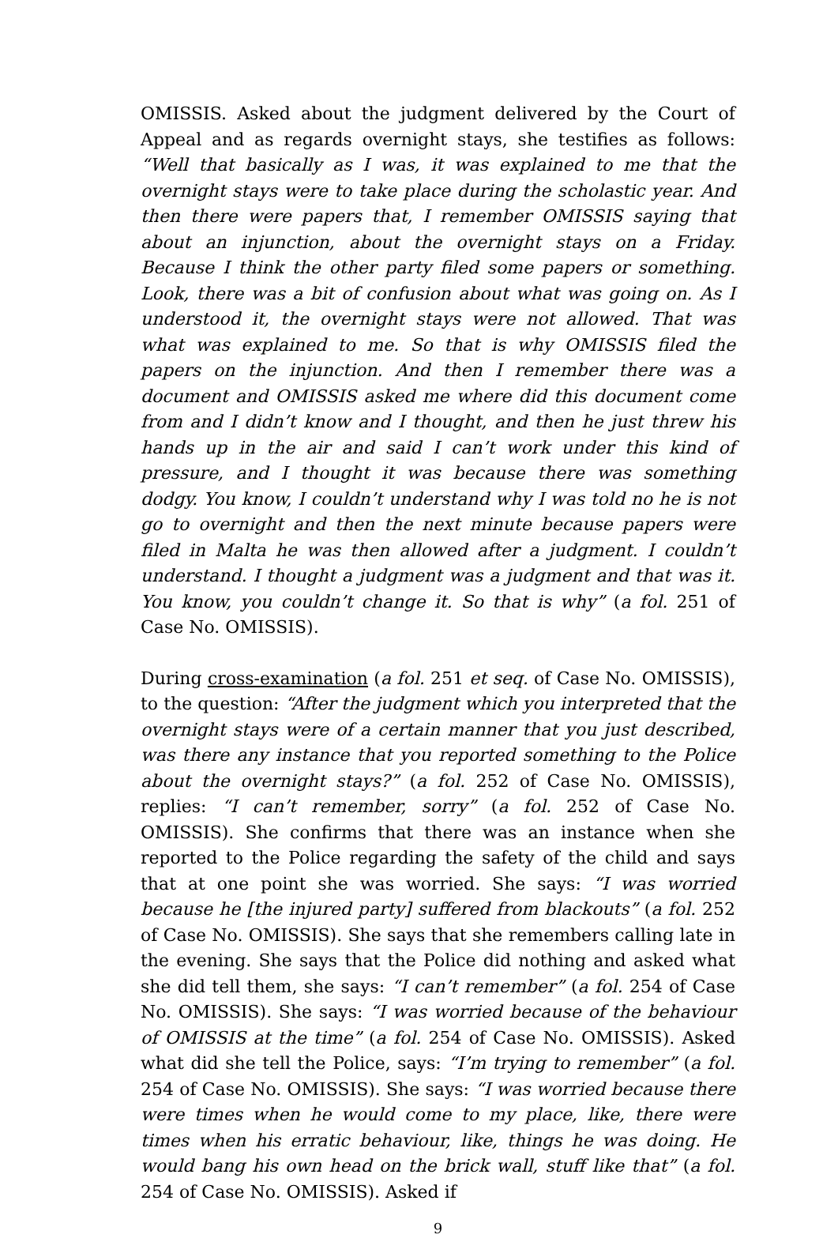OMISSIS. Asked about the judgment delivered by the Court of Appeal and as regards overnight stays, she testifies as follows: “Well that basically as I was, it was explained to me that the overnight stays were to take place during the scholastic year. And then there were papers that, I remember OMISSIS saying that about an injunction, about the overnight stays on a Friday. Because I think the other party filed some papers or something. Look, there was a bit of confusion about what was going on. As I understood it, the overnight stays were not allowed. That was what was explained to me. So that is why OMISSIS filed the papers on the injunction. And then I remember there was a document and OMISSIS asked me where did this document come from and I didn’t know and I thought, and then he just threw his hands up in the air and said I can’t work under this kind of pressure, and I thought it was because there was something dodgy. You know, I couldn’t understand why I was told no he is not go to overnight and then the next minute because papers were filed in Malta he was then allowed after a judgment. I couldn’t understand. I thought a judgment was a judgment and that was it. You know, you couldn’t change it. So that is why” (a fol. 251 of Case No. OMISSIS).
During cross-examination (a fol. 251 et seq. of Case No. OMISSIS), to the question: “After the judgment which you interpreted that the overnight stays were of a certain manner that you just described, was there any instance that you reported something to the Police about the overnight stays?” (a fol. 252 of Case No. OMISSIS), replies: “I can’t remember, sorry” (a fol. 252 of Case No. OMISSIS). She confirms that there was an instance when she reported to the Police regarding the safety of the child and says that at one point she was worried. She says: “I was worried because he [the injured party] suffered from blackouts” (a fol. 252 of Case No. OMISSIS). She says that she remembers calling late in the evening. She says that the Police did nothing and asked what she did tell them, she says: “I can’t remember” (a fol. 254 of Case No. OMISSIS). She says: “I was worried because of the behaviour of OMISSIS at the time” (a fol. 254 of Case No. OMISSIS). Asked what did she tell the Police, says: “I’m trying to remember” (a fol. 254 of Case No. OMISSIS). She says: “I was worried because there were times when he would come to my place, like, there were times when his erratic behaviour, like, things he was doing. He would bang his own head on the brick wall, stuff like that” (a fol. 254 of Case No. OMISSIS). Asked if
9